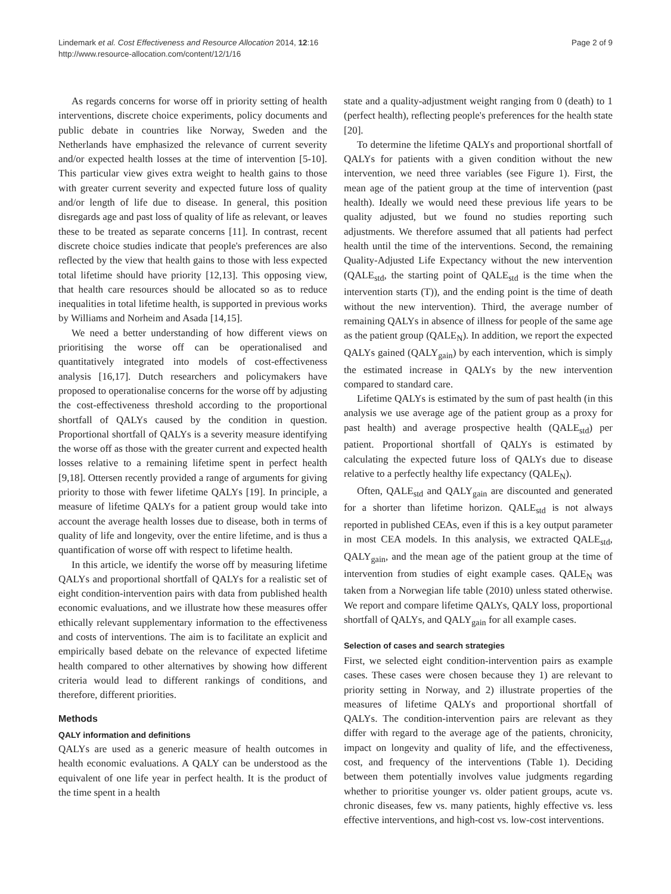Lindemark et al. Cost Effectiveness and Resource Allocation 2014, 12:16
http://www.resource-allocation.com/content/12/1/16
Page 2 of 9
As regards concerns for worse off in priority setting of health interventions, discrete choice experiments, policy documents and public debate in countries like Norway, Sweden and the Netherlands have emphasized the relevance of current severity and/or expected health losses at the time of intervention [5-10]. This particular view gives extra weight to health gains to those with greater current severity and expected future loss of quality and/or length of life due to disease. In general, this position disregards age and past loss of quality of life as relevant, or leaves these to be treated as separate concerns [11]. In contrast, recent discrete choice studies indicate that people's preferences are also reflected by the view that health gains to those with less expected total lifetime should have priority [12,13]. This opposing view, that health care resources should be allocated so as to reduce inequalities in total lifetime health, is supported in previous works by Williams and Norheim and Asada [14,15].
We need a better understanding of how different views on prioritising the worse off can be operationalised and quantitatively integrated into models of cost-effectiveness analysis [16,17]. Dutch researchers and policymakers have proposed to operationalise concerns for the worse off by adjusting the cost-effectiveness threshold according to the proportional shortfall of QALYs caused by the condition in question. Proportional shortfall of QALYs is a severity measure identifying the worse off as those with the greater current and expected health losses relative to a remaining lifetime spent in perfect health [9,18]. Ottersen recently provided a range of arguments for giving priority to those with fewer lifetime QALYs [19]. In principle, a measure of lifetime QALYs for a patient group would take into account the average health losses due to disease, both in terms of quality of life and longevity, over the entire lifetime, and is thus a quantification of worse off with respect to lifetime health.
In this article, we identify the worse off by measuring lifetime QALYs and proportional shortfall of QALYs for a realistic set of eight condition-intervention pairs with data from published health economic evaluations, and we illustrate how these measures offer ethically relevant supplementary information to the effectiveness and costs of interventions. The aim is to facilitate an explicit and empirically based debate on the relevance of expected lifetime health compared to other alternatives by showing how different criteria would lead to different rankings of conditions, and therefore, different priorities.
Methods
QALY information and definitions
QALYs are used as a generic measure of health outcomes in health economic evaluations. A QALY can be understood as the equivalent of one life year in perfect health. It is the product of the time spent in a health
state and a quality-adjustment weight ranging from 0 (death) to 1 (perfect health), reflecting people's preferences for the health state [20].
To determine the lifetime QALYs and proportional shortfall of QALYs for patients with a given condition without the new intervention, we need three variables (see Figure 1). First, the mean age of the patient group at the time of intervention (past health). Ideally we would need these previous life years to be quality adjusted, but we found no studies reporting such adjustments. We therefore assumed that all patients had perfect health until the time of the interventions. Second, the remaining Quality-Adjusted Life Expectancy without the new intervention (QALE<sub>std</sub>, the starting point of QALE<sub>std</sub> is the time when the intervention starts (T)), and the ending point is the time of death without the new intervention). Third, the average number of remaining QALYs in absence of illness for people of the same age as the patient group (QALE<sub>N</sub>). In addition, we report the expected QALYs gained (QALY<sub>gain</sub>) by each intervention, which is simply the estimated increase in QALYs by the new intervention compared to standard care.
Lifetime QALYs is estimated by the sum of past health (in this analysis we use average age of the patient group as a proxy for past health) and average prospective health (QALE<sub>std</sub>) per patient. Proportional shortfall of QALYs is estimated by calculating the expected future loss of QALYs due to disease relative to a perfectly healthy life expectancy (QALE<sub>N</sub>).
Often, QALE<sub>std</sub> and QALY<sub>gain</sub> are discounted and generated for a shorter than lifetime horizon. QALE<sub>std</sub> is not always reported in published CEAs, even if this is a key output parameter in most CEA models. In this analysis, we extracted QALE<sub>std</sub>, QALY<sub>gain</sub>, and the mean age of the patient group at the time of intervention from studies of eight example cases. QALE<sub>N</sub> was taken from a Norwegian life table (2010) unless stated otherwise. We report and compare lifetime QALYs, QALY loss, proportional shortfall of QALYs, and QALY<sub>gain</sub> for all example cases.
Selection of cases and search strategies
First, we selected eight condition-intervention pairs as example cases. These cases were chosen because they 1) are relevant to priority setting in Norway, and 2) illustrate properties of the measures of lifetime QALYs and proportional shortfall of QALYs. The condition-intervention pairs are relevant as they differ with regard to the average age of the patients, chronicity, impact on longevity and quality of life, and the effectiveness, cost, and frequency of the interventions (Table 1). Deciding between them potentially involves value judgments regarding whether to prioritise younger vs. older patient groups, acute vs. chronic diseases, few vs. many patients, highly effective vs. less effective interventions, and high-cost vs. low-cost interventions.